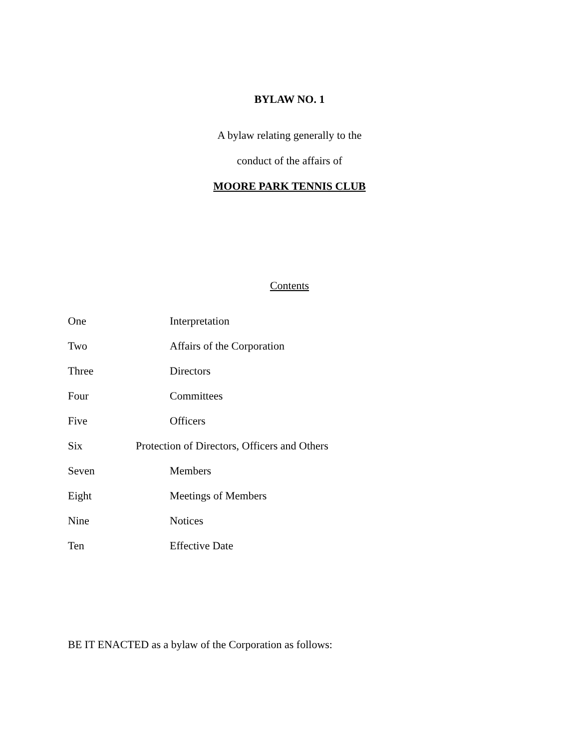BYLAW NO. 1
A bylaw relating generally to the
conduct of the affairs of
MOORE PARK TENNIS CLUB
Contents
One Interpretation
Two Affairs of the Corporation
Three Directors
Four Committees
Five Officers
Six Protection of Directors, Officers and Others
Seven Members
Eight Meetings of Members
Nine Notices
Ten Effective Date
BE IT ENACTED as a bylaw of the Corporation as follows: